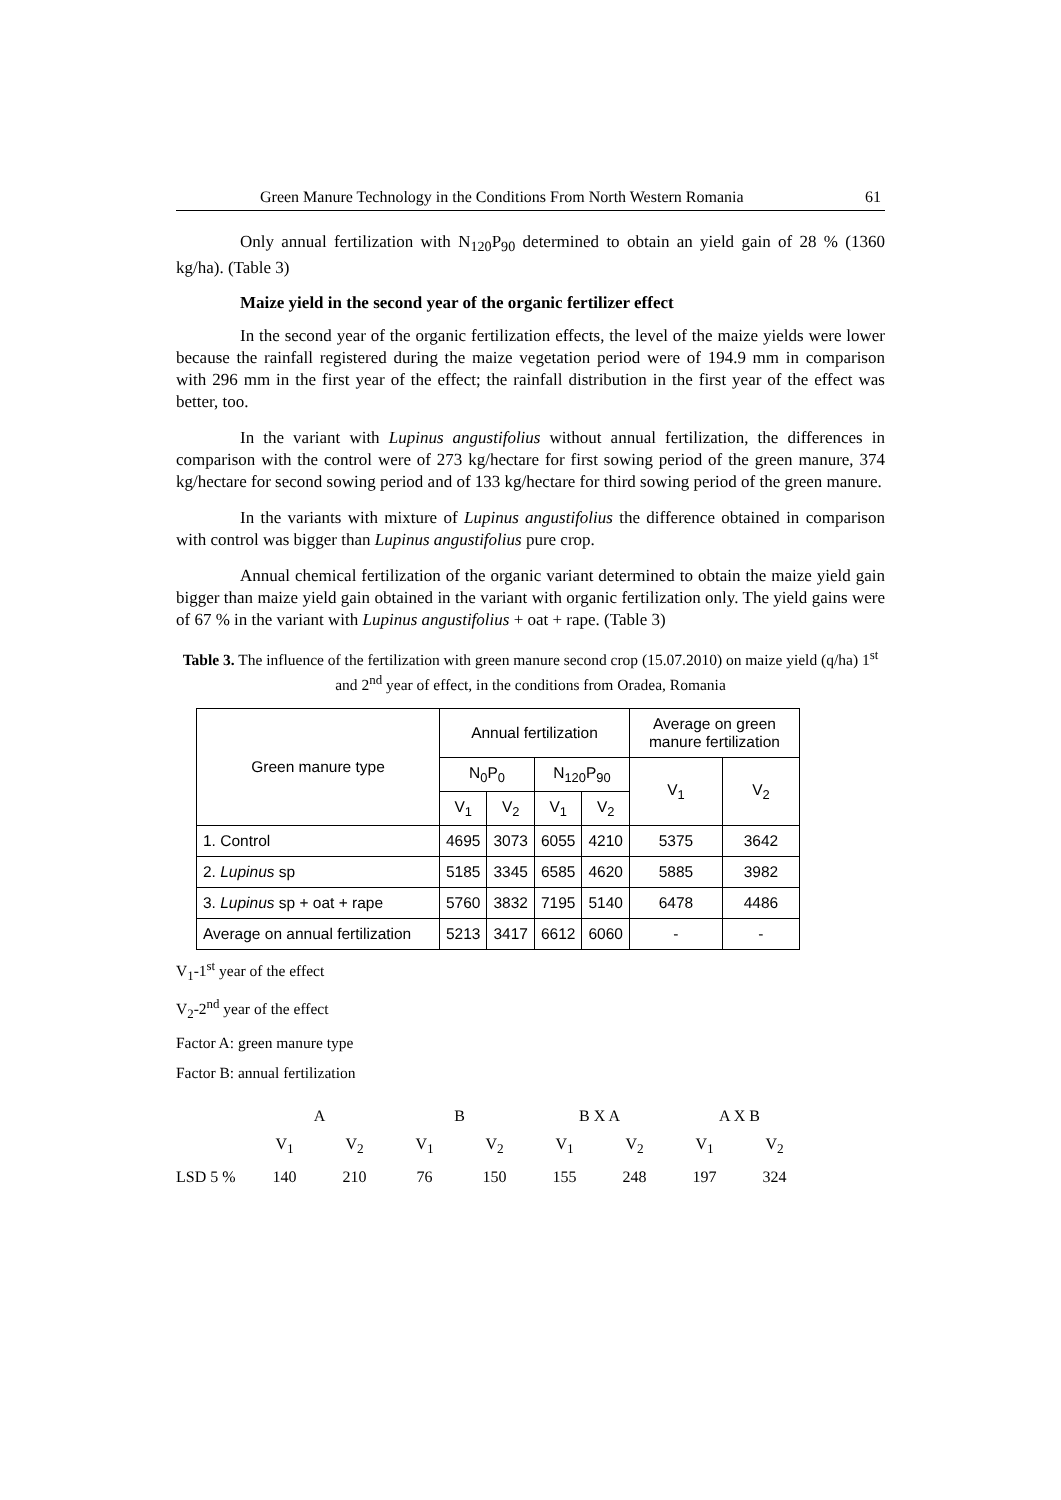Green Manure Technology in the Conditions From North Western Romania 61
Only annual fertilization with N<sub>120</sub>P<sub>90</sub> determined to obtain an yield gain of 28 % (1360 kg/ha). (Table 3)
Maize yield in the second year of the organic fertilizer effect
In the second year of the organic fertilization effects, the level of the maize yields were lower because the rainfall registered during the maize vegetation period were of 194.9 mm in comparison with 296 mm in the first year of the effect; the rainfall distribution in the first year of the effect was better, too.
In the variant with Lupinus angustifolius without annual fertilization, the differences in comparison with the control were of 273 kg/hectare for first sowing period of the green manure, 374 kg/hectare for second sowing period and of 133 kg/hectare for third sowing period of the green manure.
In the variants with mixture of Lupinus angustifolius the difference obtained in comparison with control was bigger than Lupinus angustifolius pure crop.
Annual chemical fertilization of the organic variant determined to obtain the maize yield gain bigger than maize yield gain obtained in the variant with organic fertilization only. The yield gains were of 67 % in the variant with Lupinus angustifolius + oat + rape. (Table 3)
Table 3. The influence of the fertilization with green manure second crop (15.07.2010) on maize yield (q/ha) 1<sup>st</sup> and 2<sup>nd</sup> year of effect, in the conditions from Oradea, Romania
| Green manure type | Annual fertilization | | | | Average on green manure fertilization | |
| | N<sub>0</sub>P<sub>0</sub> | | N<sub>120</sub>P<sub>90</sub> | | V<sub>1</sub> | V<sub>2</sub> |
| | V<sub>1</sub> | V<sub>2</sub> | V<sub>1</sub> | V<sub>2</sub> | | |
| 1. Control | 4695 | 3073 | 6055 | 4210 | 5375 | 3642 |
| 2. Lupinus sp | 5185 | 3345 | 6585 | 4620 | 5885 | 3982 |
| 3. Lupinus sp + oat + rape | 5760 | 3832 | 7195 | 5140 | 6478 | 4486 |
| Average on annual fertilization | 5213 | 3417 | 6612 | 6060 | - | - |
V<sub>1</sub>-1<sup>st</sup> year of the effect
V<sub>2</sub>-2<sup>nd</sup> year of the effect
Factor A: green manure type
Factor B: annual fertilization
| | A | | B | | B X A | | A X B | |
| | V<sub>1</sub> | V<sub>2</sub> | V<sub>1</sub> | V<sub>2</sub> | V<sub>1</sub> | V<sub>2</sub> | V<sub>1</sub> | V<sub>2</sub> |
| LSD 5 % | 140 | 210 | 76 | 150 | 155 | 248 | 197 | 324 |